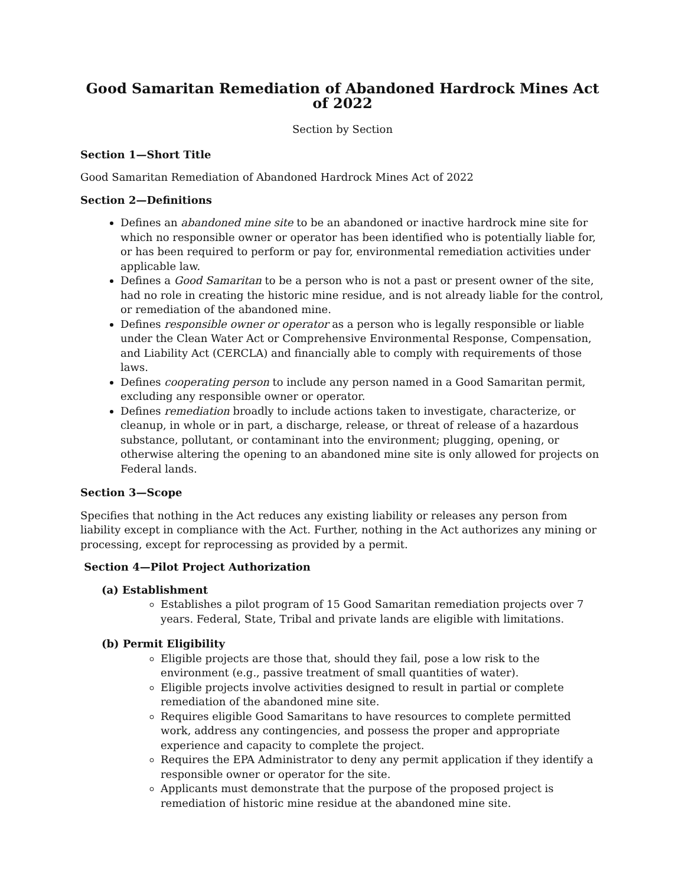Good Samaritan Remediation of Abandoned Hardrock Mines Act of 2022
Section by Section
Section 1—Short Title
Good Samaritan Remediation of Abandoned Hardrock Mines Act of 2022
Section 2—Definitions
Defines an abandoned mine site to be an abandoned or inactive hardrock mine site for which no responsible owner or operator has been identified who is potentially liable for, or has been required to perform or pay for, environmental remediation activities under applicable law.
Defines a Good Samaritan to be a person who is not a past or present owner of the site, had no role in creating the historic mine residue, and is not already liable for the control, or remediation of the abandoned mine.
Defines responsible owner or operator as a person who is legally responsible or liable under the Clean Water Act or Comprehensive Environmental Response, Compensation, and Liability Act (CERCLA) and financially able to comply with requirements of those laws.
Defines cooperating person to include any person named in a Good Samaritan permit, excluding any responsible owner or operator.
Defines remediation broadly to include actions taken to investigate, characterize, or cleanup, in whole or in part, a discharge, release, or threat of release of a hazardous substance, pollutant, or contaminant into the environment; plugging, opening, or otherwise altering the opening to an abandoned mine site is only allowed for projects on Federal lands.
Section 3—Scope
Specifies that nothing in the Act reduces any existing liability or releases any person from liability except in compliance with the Act. Further, nothing in the Act authorizes any mining or processing, except for reprocessing as provided by a permit.
Section 4—Pilot Project Authorization
(a) Establishment
Establishes a pilot program of 15 Good Samaritan remediation projects over 7 years. Federal, State, Tribal and private lands are eligible with limitations.
(b) Permit Eligibility
Eligible projects are those that, should they fail, pose a low risk to the environment (e.g., passive treatment of small quantities of water).
Eligible projects involve activities designed to result in partial or complete remediation of the abandoned mine site.
Requires eligible Good Samaritans to have resources to complete permitted work, address any contingencies, and possess the proper and appropriate experience and capacity to complete the project.
Requires the EPA Administrator to deny any permit application if they identify a responsible owner or operator for the site.
Applicants must demonstrate that the purpose of the proposed project is remediation of historic mine residue at the abandoned mine site.